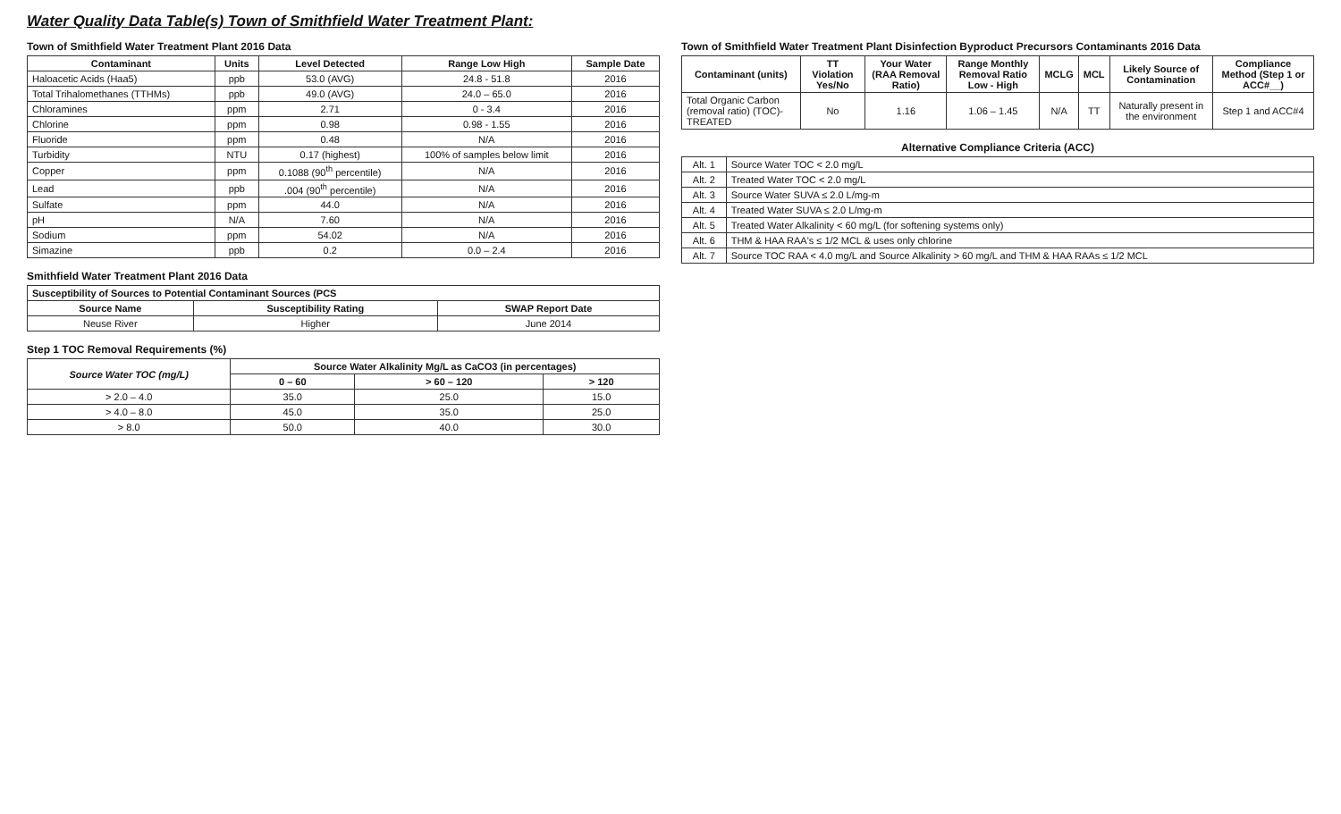Water Quality Data Table(s) Town of Smithfield Water Treatment Plant:
Town of Smithfield Water Treatment Plant 2016 Data
| Contaminant | Units | Level Detected | Range Low High | Sample Date |
| --- | --- | --- | --- | --- |
| Haloacetic Acids (Haa5) | ppb | 53.0 (AVG) | 24.8 - 51.8 | 2016 |
| Total Trihalomethanes (TTHMs) | ppb | 49.0 (AVG) | 24.0 – 65.0 | 2016 |
| Chloramines | ppm | 2.71 | 0 - 3.4 | 2016 |
| Chlorine | ppm | 0.98 | 0.98 - 1.55 | 2016 |
| Fluoride | ppm | 0.48 | N/A | 2016 |
| Turbidity | NTU | 0.17 (highest) | 100% of samples below limit | 2016 |
| Copper | ppm | 0.1088 (90<sup>th</sup> percentile) | N/A | 2016 |
| Lead | ppb | .004 (90<sup>th</sup> percentile) | N/A | 2016 |
| Sulfate | ppm | 44.0 | N/A | 2016 |
| pH | N/A | 7.60 | N/A | 2016 |
| Sodium | ppm | 54.02 | N/A | 2016 |
| Simazine | ppb | 0.2 | 0.0 – 2.4 | 2016 |
Smithfield Water Treatment Plant 2016 Data
| Susceptibility of Sources to Potential Contaminant Sources (PCS | | |
| --- | --- | --- |
| Source Name | Susceptibility Rating | SWAP Report Date |
| Neuse River | Higher | June 2014 |
Step 1 TOC Removal Requirements (%)
| Source Water TOC (mg/L) | Source Water Alkalinity Mg/L as CaCO3 (in percentages) | | |
| --- | --- | --- | --- |
| | 0 – 60 | > 60 – 120 | > 120 |
| > 2.0 – 4.0 | 35.0 | 25.0 | 15.0 |
| > 4.0 – 8.0 | 45.0 | 35.0 | 25.0 |
| > 8.0 | 50.0 | 40.0 | 30.0 |
Town of Smithfield Water Treatment Plant Disinfection Byproduct Precursors Contaminants 2016 Data
| Contaminant (units) | TT Violation Yes/No | Your Water (RAA Removal Ratio) | Range Monthly Removal Ratio Low - High | MCLG | MCL | Likely Source of Contamination | Compliance Method (Step 1 or ACC#__) |
| --- | --- | --- | --- | --- | --- | --- | --- |
| Total Organic Carbon (removal ratio) (TOC)-TREATED | No | 1.16 | 1.06 – 1.45 | N/A | TT | Naturally present in the environment | Step 1 and ACC#4 |
Alternative Compliance Criteria (ACC)
| Alt. 1 | Source Water TOC < 2.0 mg/L |
| Alt. 2 | Treated Water TOC < 2.0 mg/L |
| Alt. 3 | Source Water SUVA ≤ 2.0 L/mg-m |
| Alt. 4 | Treated Water SUVA ≤ 2.0 L/mg-m |
| Alt. 5 | Treated Water Alkalinity < 60 mg/L (for softening systems only) |
| Alt. 6 | THM & HAA RAA's ≤ 1/2 MCL & uses only chlorine |
| Alt. 7 | Source TOC RAA < 4.0 mg/L and Source Alkalinity > 60 mg/L and THM & HAA RAAs ≤ 1/2 MCL |